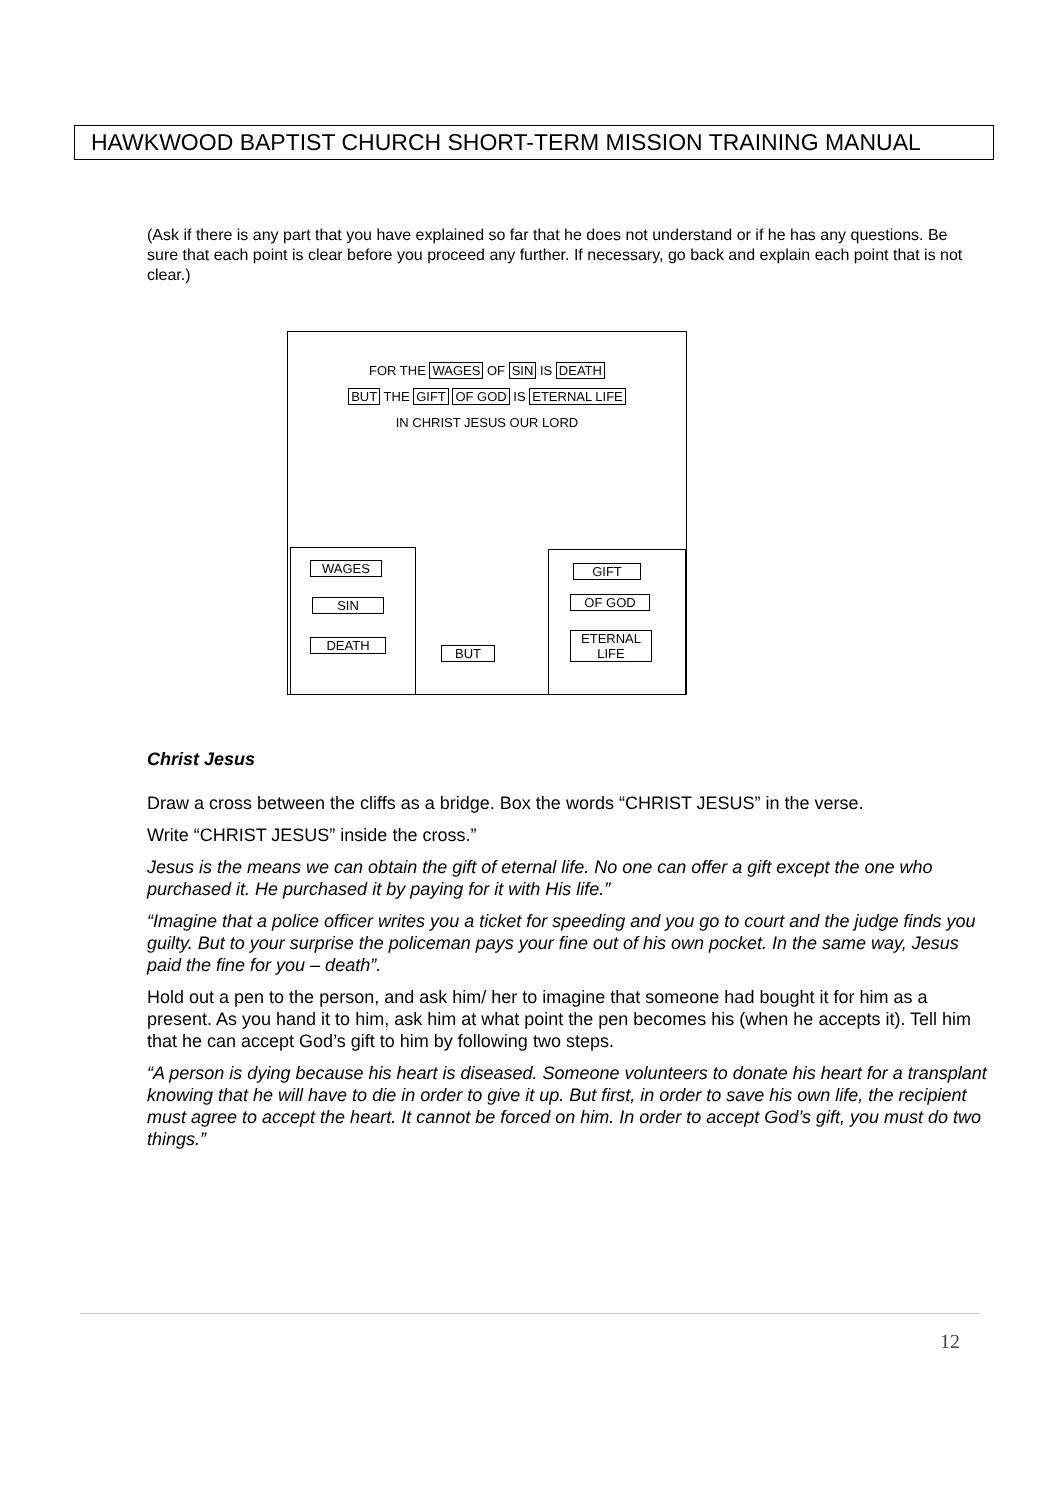HAWKWOOD BAPTIST CHURCH SHORT-TERM MISSION TRAINING MANUAL
(Ask if there is any part that you have explained so far that he does not understand or if he has any questions. Be sure that each point is clear before you proceed any further. If necessary, go back and explain each point that is not clear.)
FOR THE WAGES OF SIN IS DEATH
BUT THE GIFT OF GOD IS ETERNAL LIFE
IN CHRIST JESUS OUR LORD
WAGES
SIN
DEATH
BUT
GIFT
OF GOD
ETERNAL
LIFE
Christ Jesus
Draw a cross between the cliffs as a bridge. Box the words “CHRIST JESUS” in the verse.
Write “CHRIST JESUS” inside the cross.”
Jesus is the means we can obtain the gift of eternal life. No one can offer a gift except the one who purchased it. He purchased it by paying for it with His life.”
“Imagine that a police officer writes you a ticket for speeding and you go to court and the judge finds you guilty. But to your surprise the policeman pays your fine out of his own pocket. In the same way, Jesus paid the fine for you – death”.
Hold out a pen to the person, and ask him/ her to imagine that someone had bought it for him as a present. As you hand it to him, ask him at what point the pen becomes his (when he accepts it). Tell him that he can accept God’s gift to him by following two steps.
“A person is dying because his heart is diseased. Someone volunteers to donate his heart for a transplant knowing that he will have to die in order to give it up. But first, in order to save his own life, the recipient must agree to accept the heart. It cannot be forced on him. In order to accept God’s gift, you must do two things.”
12